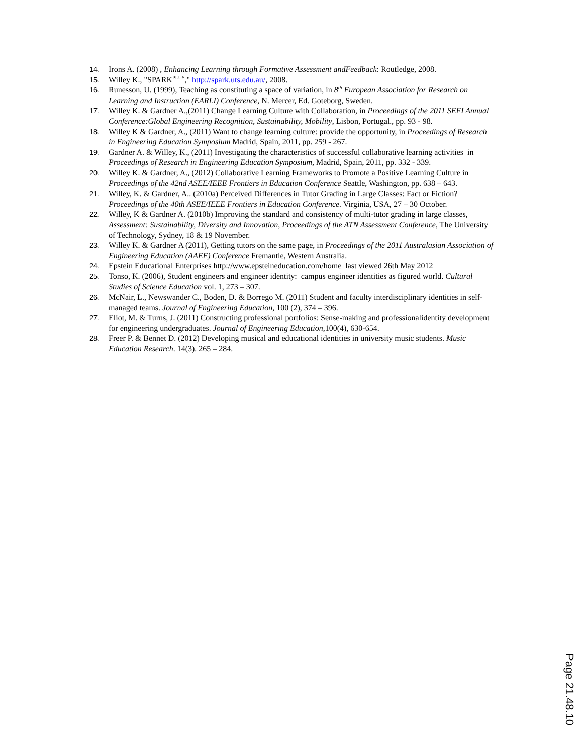14. Irons A. (2008) , Enhancing Learning through Formative Assessment andFeedback: Routledge, 2008.
15. Willey K., "SPARK<sup>PLUS</sup>," http://spark.uts.edu.au/, 2008.
16. Runesson, U. (1999), Teaching as constituting a space of variation, in 8<sup>th</sup> European Association for Research on Learning and Instruction (EARLI) Conference, N. Mercer, Ed. Goteborg, Sweden.
17. Willey K. & Gardner A.,(2011) Change Learning Culture with Collaboration, in Proceedings of the 2011 SEFI Annual Conference:Global Engineering Recognition, Sustainability, Mobility, Lisbon, Portugal., pp. 93 - 98.
18. Willey K & Gardner, A., (2011) Want to change learning culture: provide the opportunity, in Proceedings of Research in Engineering Education Symposium Madrid, Spain, 2011, pp. 259 - 267.
19. Gardner A. & Willey, K., (2011) Investigating the characteristics of successful collaborative learning activities in Proceedings of Research in Engineering Education Symposium, Madrid, Spain, 2011, pp. 332 - 339.
20. Willey K. & Gardner, A., (2012) Collaborative Learning Frameworks to Promote a Positive Learning Culture in Proceedings of the 42nd ASEE/IEEE Frontiers in Education Conference Seattle, Washington, pp. 638 – 643.
21. Willey, K. & Gardner, A.. (2010a) Perceived Differences in Tutor Grading in Large Classes: Fact or Fiction? Proceedings of the 40th ASEE/IEEE Frontiers in Education Conference. Virginia, USA, 27 – 30 October.
22. Willey, K & Gardner A. (2010b) Improving the standard and consistency of multi-tutor grading in large classes, Assessment: Sustainability, Diversity and Innovation, Proceedings of the ATN Assessment Conference, The University of Technology, Sydney, 18 & 19 November.
23. Willey K. & Gardner A (2011), Getting tutors on the same page, in Proceedings of the 2011 Australasian Association of Engineering Education (AAEE) Conference Fremantle, Western Australia.
24. Epstein Educational Enterprises http://www.epsteineducation.com/home last viewed 26th May 2012
25. Tonso, K. (2006), Student engineers and engineer identity: campus engineer identities as figured world. Cultural Studies of Science Education vol. 1, 273 – 307.
26. McNair, L., Newswander C., Boden, D. & Borrego M. (2011) Student and faculty interdisciplinary identities in self-managed teams. Journal of Engineering Education, 100 (2), 374 – 396.
27. Eliot, M. & Turns, J. (2011) Constructing professional portfolios: Sense-making and professionalidentity development for engineering undergraduates. Journal of Engineering Education, 100(4), 630-654.
28. Freer P. & Bennet D. (2012) Developing musical and educational identities in university music students. Music Education Research. 14(3). 265 – 284.
Page 21.48.10